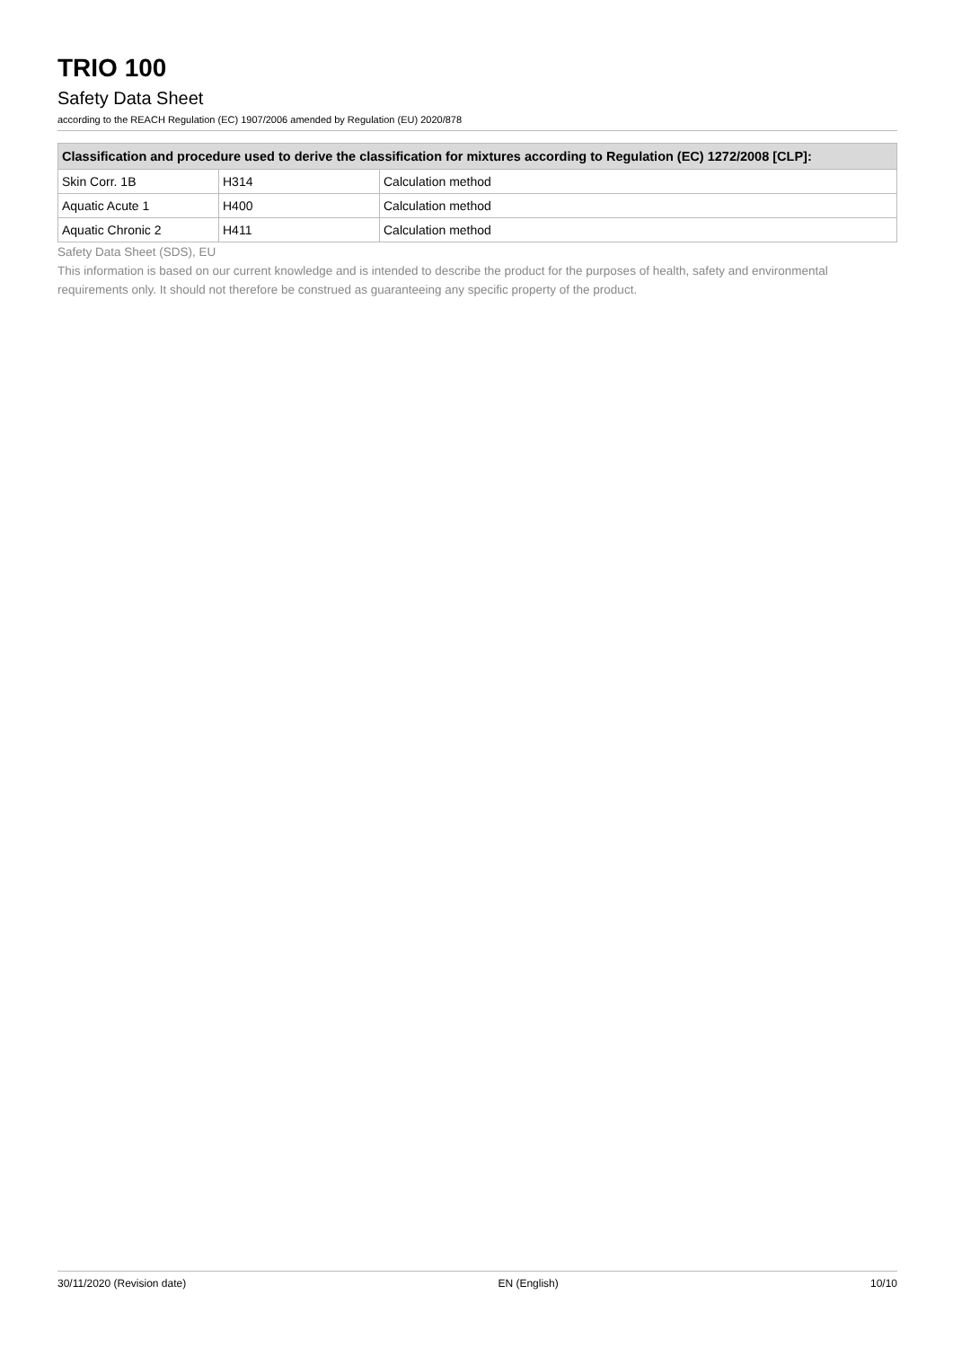TRIO 100
Safety Data Sheet
according to the REACH Regulation (EC) 1907/2006 amended by Regulation (EU) 2020/878
| Classification and procedure used to derive the classification for mixtures according to Regulation (EC) 1272/2008 [CLP]: | | |
| --- | --- | --- |
| Skin Corr. 1B | H314 | Calculation method |
| Aquatic Acute 1 | H400 | Calculation method |
| Aquatic Chronic 2 | H411 | Calculation method |
Safety Data Sheet (SDS), EU
This information is based on our current knowledge and is intended to describe the product for the purposes of health, safety and environmental requirements only. It should not therefore be construed as guaranteeing any specific property of the product.
30/11/2020 (Revision date) EN (English) 10/10